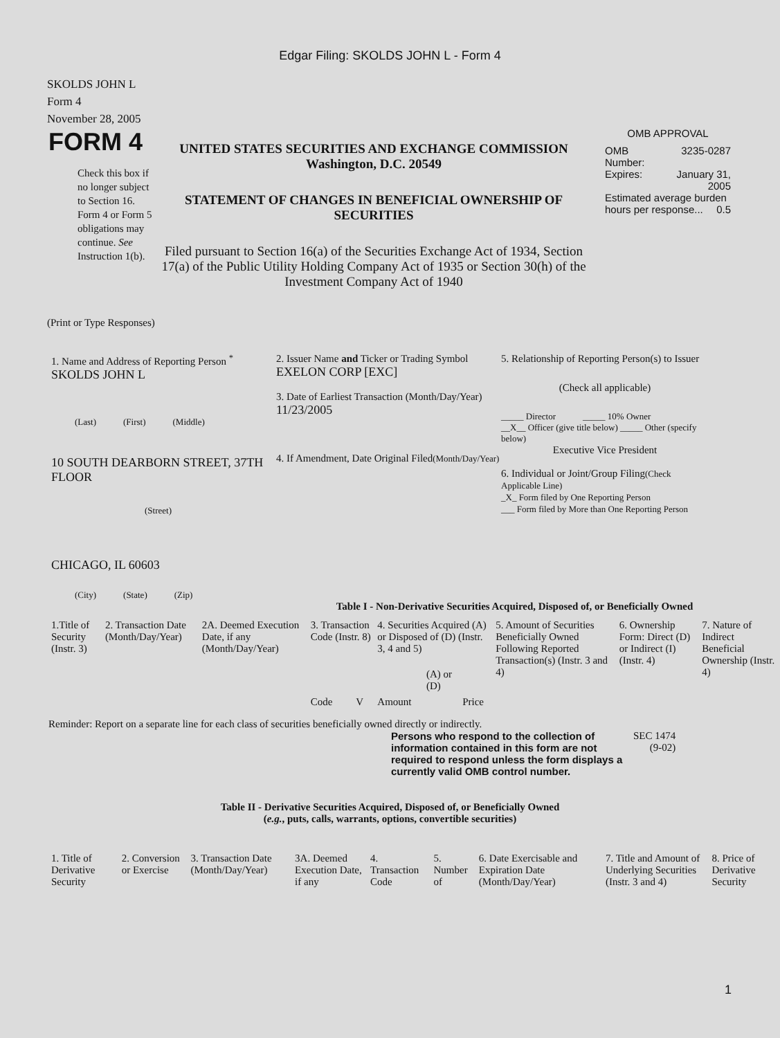Edgar Filing: SKOLDS JOHN L - Form 4
SKOLDS JOHN L
Form 4
November 28, 2005
FORM 4
Check this box if no longer subject to Section 16. Form 4 or Form 5 obligations may continue. See Instruction 1(b).
UNITED STATES SECURITIES AND EXCHANGE COMMISSION
Washington, D.C. 20549
STATEMENT OF CHANGES IN BENEFICIAL OWNERSHIP OF SECURITIES
Filed pursuant to Section 16(a) of the Securities Exchange Act of 1934, Section 17(a) of the Public Utility Holding Company Act of 1935 or Section 30(h) of the Investment Company Act of 1940
OMB APPROVAL
| OMB Number: | 3235-0287 |
| Expires: | January 31, 2005 |
| Estimated average burden hours per response... 0.5 | |
(Print or Type Responses)
1. Name and Address of Reporting Person <sup>*</sup>
SKOLDS JOHN L
(Last) (First) (Middle)
10 SOUTH DEARBORN STREET, 37TH FLOOR
(Street)
CHICAGO, IL 60603
(City) (State) (Zip)
2. Issuer Name and Ticker or Trading Symbol
EXELON CORP [EXC]
3. Date of Earliest Transaction (Month/Day/Year)
11/23/2005
4. If Amendment, Date Original Filed(Month/Day/Year)
5. Relationship of Reporting Person(s) to Issuer
(Check all applicable)
_____ Director _____ 10% Owner
__X__ Officer (give title below) _____ Other (specify below)
Executive Vice President
6. Individual or Joint/Group Filing(Check Applicable Line)
_X_ Form filed by One Reporting Person
___ Form filed by More than One Reporting Person
Table I - Non-Derivative Securities Acquired, Disposed of, or Beneficially Owned
| 1.Title of Security (Instr. 3) | 2. Transaction Date (Month/Day/Year) | 2A. Deemed Execution Date, if any (Month/Day/Year) | 3. Transaction Code (Instr. 8) | | 4. Securities Acquired (A) or Disposed of (D) (Instr. 3, 4 and 5) | | | 5. Amount of Securities Beneficially Owned Following Reported Transaction(s) (Instr. 3 and 4) | 6. Ownership Form: Direct (D) or Indirect (I) (Instr. 4) | 7. Nature of Indirect Beneficial Ownership (Instr. 4) |
| --- | --- | --- | --- | --- | --- | --- | --- | --- | --- | --- |
| | | | Code | V | Amount | (A) or (D) | Price | | | |
Reminder: Report on a separate line for each class of securities beneficially owned directly or indirectly.
Persons who respond to the collection of information contained in this form are not required to respond unless the form displays a currently valid OMB control number.
SEC 1474
(9-02)
Table II - Derivative Securities Acquired, Disposed of, or Beneficially Owned
(e.g., puts, calls, warrants, options, convertible securities)
| 1. Title of Derivative Security | 2. Conversion or Exercise | 3. Transaction Date (Month/Day/Year) | 3A. Deemed Execution Date, if any | 4. Transaction Code | 5. Number of | 6. Date Exercisable and Expiration Date (Month/Day/Year) | 7. Title and Amount of Underlying Securities (Instr. 3 and 4) | 8. Price of Derivative Security |
| --- | --- | --- | --- | --- | --- | --- | --- | --- |
1